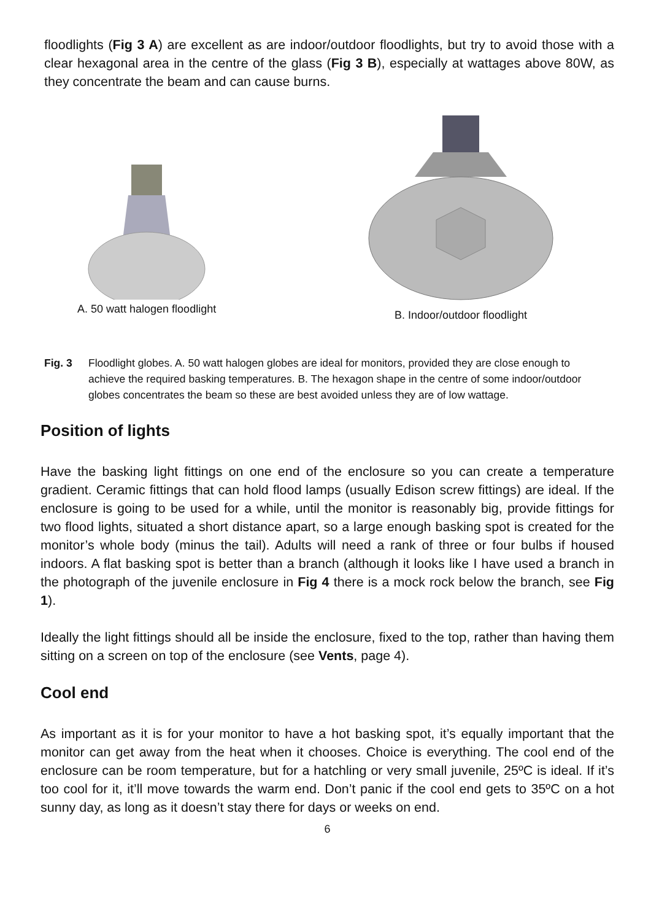floodlights (Fig 3 A) are excellent as are indoor/outdoor floodlights, but try to avoid those with a clear hexagonal area in the centre of the glass (Fig 3 B), especially at wattages above 80W, as they concentrate the beam and can cause burns.
A. 50 watt halogen floodlight B. Indoor/outdoor floodlight
Fig. 3 Floodlight globes. A. 50 watt halogen globes are ideal for monitors, provided they are close enough to achieve the required basking temperatures. B. The hexagon shape in the centre of some indoor/outdoor globes concentrates the beam so these are best avoided unless they are of low wattage.
Position of lights
Have the basking light fittings on one end of the enclosure so you can create a temperature gradient. Ceramic fittings that can hold flood lamps (usually Edison screw fittings) are ideal. If the enclosure is going to be used for a while, until the monitor is reasonably big, provide fittings for two flood lights, situated a short distance apart, so a large enough basking spot is created for the monitor’s whole body (minus the tail). Adults will need a rank of three or four bulbs if housed indoors. A flat basking spot is better than a branch (although it looks like I have used a branch in the photograph of the juvenile enclosure in Fig 4 there is a mock rock below the branch, see Fig 1).
Ideally the light fittings should all be inside the enclosure, fixed to the top, rather than having them sitting on a screen on top of the enclosure (see Vents, page 4).
Cool end
As important as it is for your monitor to have a hot basking spot, it’s equally important that the monitor can get away from the heat when it chooses. Choice is everything. The cool end of the enclosure can be room temperature, but for a hatchling or very small juvenile, 25ºC is ideal. If it’s too cool for it, it’ll move towards the warm end. Don’t panic if the cool end gets to 35ºC on a hot sunny day, as long as it doesn’t stay there for days or weeks on end.
6